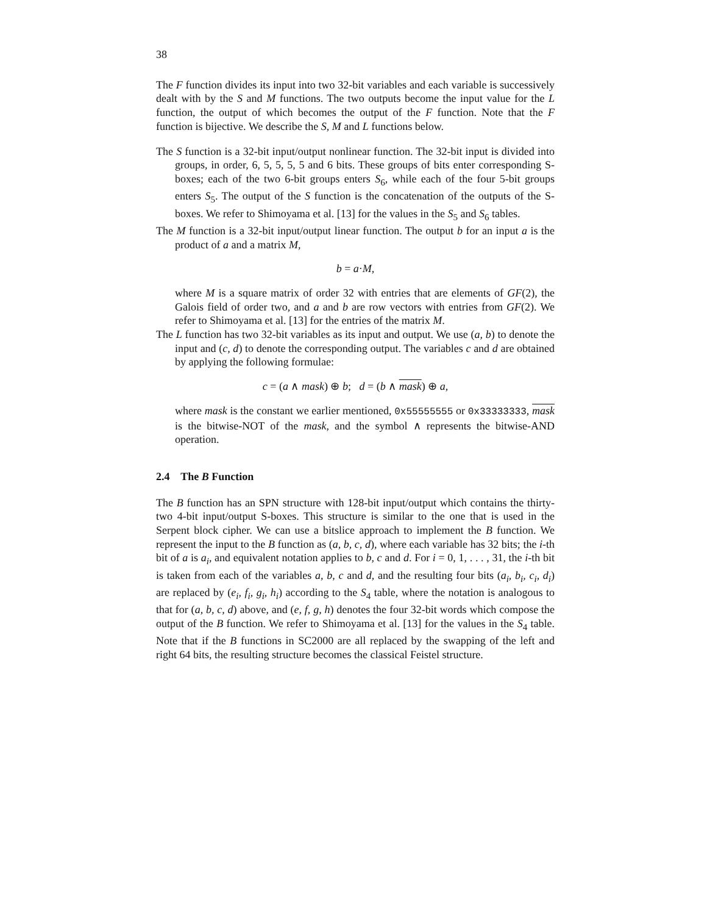38
The F function divides its input into two 32-bit variables and each variable is successively dealt with by the S and M functions. The two outputs become the input value for the L function, the output of which becomes the output of the F function. Note that the F function is bijective. We describe the S, M and L functions below.
The S function is a 32-bit input/output nonlinear function. The 32-bit input is divided into groups, in order, 6, 5, 5, 5, 5 and 6 bits. These groups of bits enter corresponding S-boxes; each of the two 6-bit groups enters S<sub>6</sub>, while each of the four 5-bit groups enters S<sub>5</sub>. The output of the S function is the concatenation of the outputs of the S-boxes. We refer to Shimoyama et al. [13] for the values in the S<sub>5</sub> and S<sub>6</sub> tables.
The M function is a 32-bit input/output linear function. The output b for an input a is the product of a and a matrix M,
b = a·M,
where M is a square matrix of order 32 with entries that are elements of GF(2), the Galois field of order two, and a and b are row vectors with entries from GF(2). We refer to Shimoyama et al. [13] for the entries of the matrix M.
The L function has two 32-bit variables as its input and output. We use (a, b) to denote the input and (c, d) to denote the corresponding output. The variables c and d are obtained by applying the following formulae:
c = (a ∧ mask) ⊕ b; d = (b ∧ mask) ⊕ a,
where mask is the constant we earlier mentioned, 0x55555555 or 0x33333333, mask is the bitwise-NOT of the mask, and the symbol ∧ represents the bitwise-AND operation.
2.4 The B Function
The B function has an SPN structure with 128-bit input/output which contains the thirty-two 4-bit input/output S-boxes. This structure is similar to the one that is used in the Serpent block cipher. We can use a bitslice approach to implement the B function. We represent the input to the B function as (a, b, c, d), where each variable has 32 bits; the i-th bit of a is a<sub>i</sub>, and equivalent notation applies to b, c and d. For i = 0, 1, . . . , 31, the i-th bit is taken from each of the variables a, b, c and d, and the resulting four bits (a<sub>i</sub>, b<sub>i</sub>, c<sub>i</sub>, d<sub>i</sub>) are replaced by (e<sub>i</sub>, f<sub>i</sub>, g<sub>i</sub>, h<sub>i</sub>) according to the S<sub>4</sub> table, where the notation is analogous to that for (a, b, c, d) above, and (e, f, g, h) denotes the four 32-bit words which compose the output of the B function. We refer to Shimoyama et al. [13] for the values in the S<sub>4</sub> table. Note that if the B functions in SC2000 are all replaced by the swapping of the left and right 64 bits, the resulting structure becomes the classical Feistel structure.